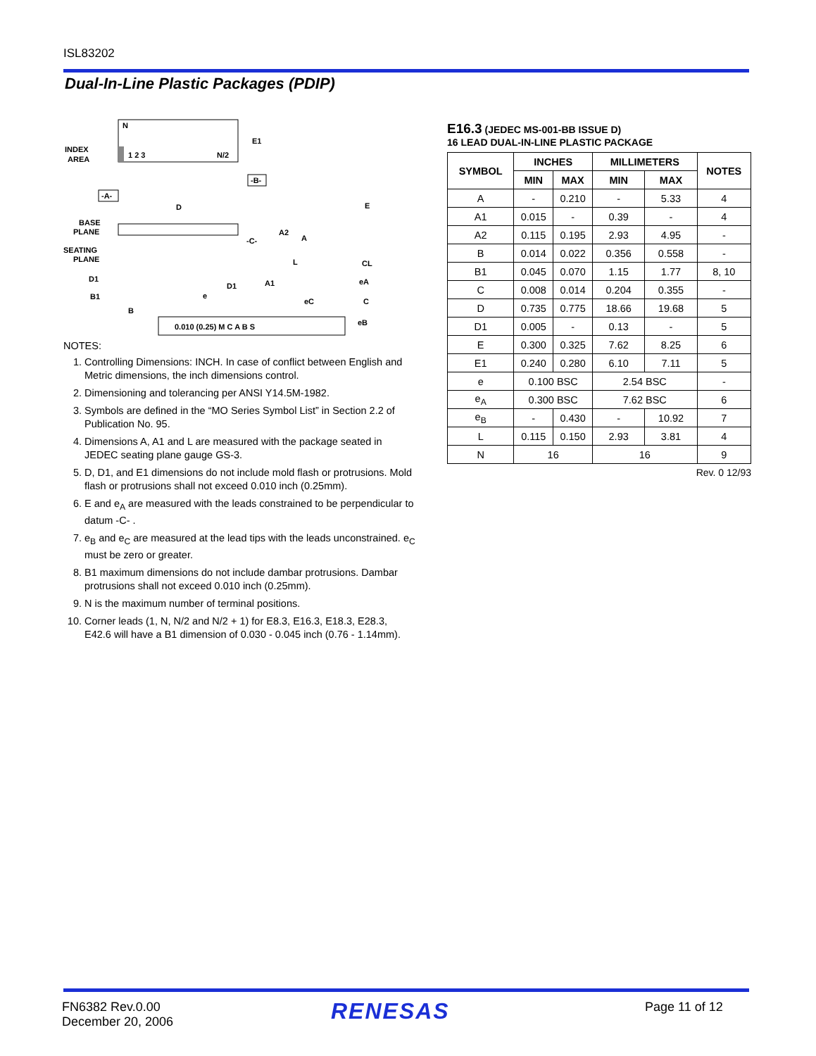ISL83202
Dual-In-Line Plastic Packages (PDIP)
N
1 2 3
N/2
INDEX
AREA
E1
-B-
-A-
D
BASE
PLANE
SEATING
PLANE
A2
A
-C-
L
A1
D1
D1
B1
B
e
eC
E
CL
eA
C
eB
0.010 (0.25) M C A B S
NOTES:
1. Controlling Dimensions: INCH. In case of conflict between English and Metric dimensions, the inch dimensions control.
2. Dimensioning and tolerancing per ANSI Y14.5M-1982.
3. Symbols are defined in the “MO Series Symbol List” in Section 2.2 of Publication No. 95.
4. Dimensions A, A1 and L are measured with the package seated in JEDEC seating plane gauge GS-3.
5. D, D1, and E1 dimensions do not include mold flash or protrusions. Mold flash or protrusions shall not exceed 0.010 inch (0.25mm).
6. E and e<sub>A</sub> are measured with the leads constrained to be perpendicular to datum -C- .
7. e<sub>B</sub> and e<sub>C</sub> are measured at the lead tips with the leads unconstrained. e<sub>C</sub> must be zero or greater.
8. B1 maximum dimensions do not include dambar protrusions. Dambar protrusions shall not exceed 0.010 inch (0.25mm).
9. N is the maximum number of terminal positions.
10. Corner leads (1, N, N/2 and N/2 + 1) for E8.3, E16.3, E18.3, E28.3, E42.6 will have a B1 dimension of 0.030 - 0.045 inch (0.76 - 1.14mm).
E16.3 (JEDEC MS-001-BB ISSUE D)
16 LEAD DUAL-IN-LINE PLASTIC PACKAGE
| SYMBOL | INCHES | | MILLIMETERS | | NOTES |
| --- | --- | --- | --- | --- | --- |
| | MIN | MAX | MIN | MAX | |
| A | - | 0.210 | - | 5.33 | 4 |
| A1 | 0.015 | - | 0.39 | - | 4 |
| A2 | 0.115 | 0.195 | 2.93 | 4.95 | - |
| B | 0.014 | 0.022 | 0.356 | 0.558 | - |
| B1 | 0.045 | 0.070 | 1.15 | 1.77 | 8, 10 |
| C | 0.008 | 0.014 | 0.204 | 0.355 | - |
| D | 0.735 | 0.775 | 18.66 | 19.68 | 5 |
| D1 | 0.005 | - | 0.13 | - | 5 |
| E | 0.300 | 0.325 | 7.62 | 8.25 | 6 |
| E1 | 0.240 | 0.280 | 6.10 | 7.11 | 5 |
| e | 0.100 BSC | | 2.54 BSC | | - |
| e<sub>A</sub> | 0.300 BSC | | 7.62 BSC | | 6 |
| e<sub>B</sub> | - | 0.430 | - | 10.92 | 7 |
| L | 0.115 | 0.150 | 2.93 | 3.81 | 4 |
| N | 16 | | 16 | | 9 |
Rev. 0 12/93
FN6382 Rev.0.00
December 20, 2006
RENESAS Page 11 of 12